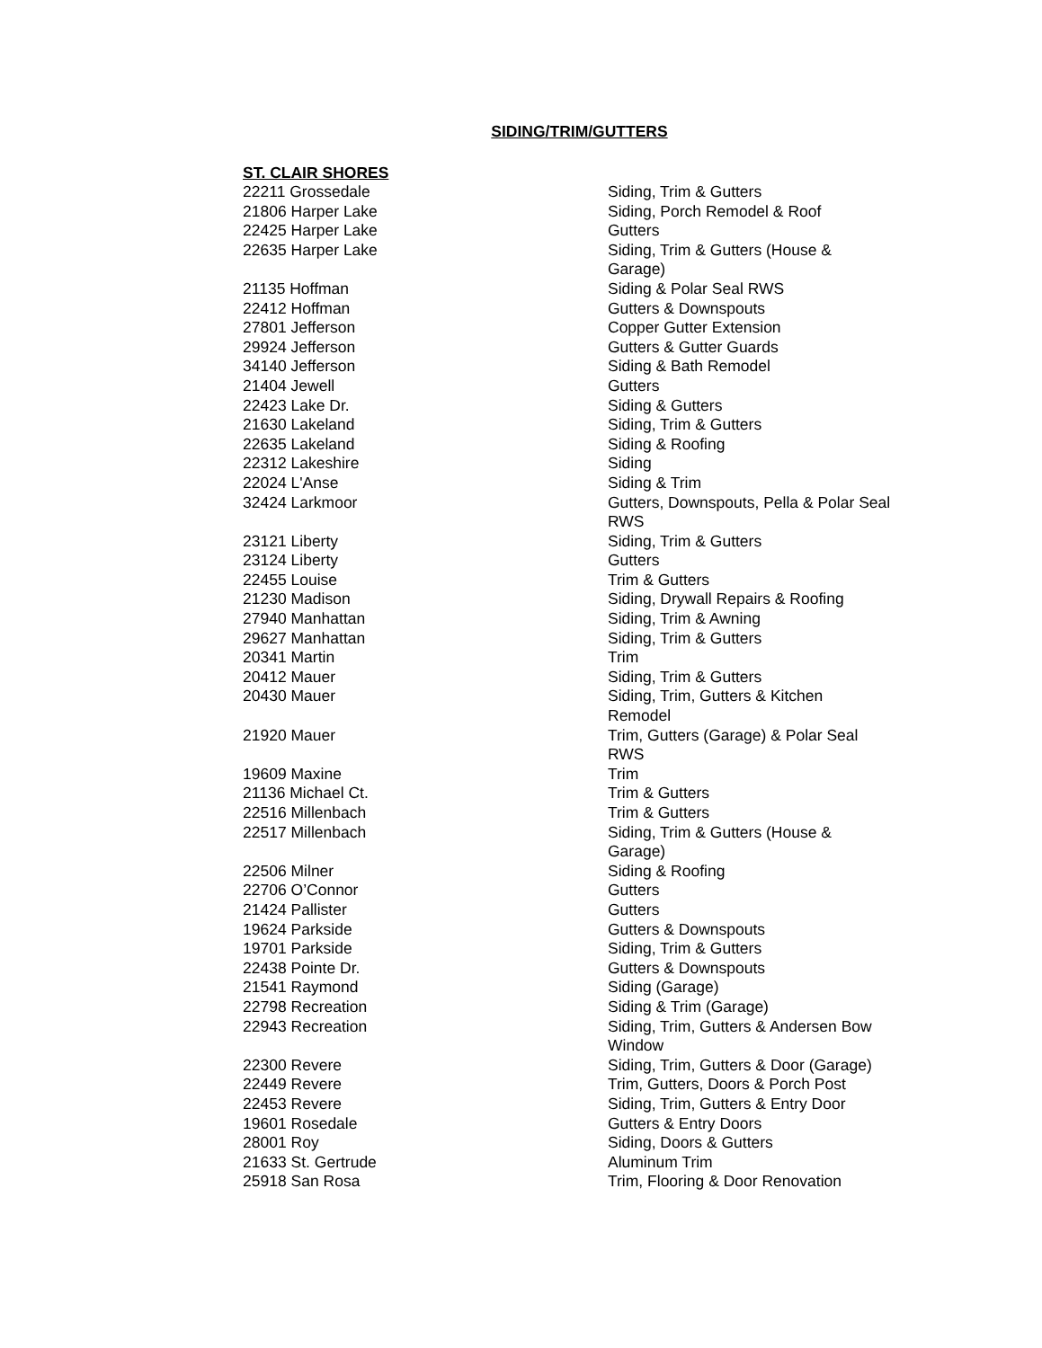SIDING/TRIM/GUTTERS
ST. CLAIR SHORES
| 22211 Grossedale | Siding, Trim & Gutters |
| 21806 Harper Lake | Siding, Porch Remodel & Roof |
| 22425 Harper Lake | Gutters |
| 22635 Harper Lake | Siding, Trim & Gutters (House & Garage) |
| 21135 Hoffman | Siding & Polar Seal RWS |
| 22412 Hoffman | Gutters & Downspouts |
| 27801 Jefferson | Copper Gutter Extension |
| 29924 Jefferson | Gutters & Gutter Guards |
| 34140 Jefferson | Siding & Bath Remodel |
| 21404 Jewell | Gutters |
| 22423 Lake Dr. | Siding & Gutters |
| 21630 Lakeland | Siding, Trim & Gutters |
| 22635 Lakeland | Siding & Roofing |
| 22312 Lakeshire | Siding |
| 22024 L'Anse | Siding & Trim |
| 32424 Larkmoor | Gutters, Downspouts, Pella & Polar Seal RWS |
| 23121 Liberty | Siding, Trim & Gutters |
| 23124 Liberty | Gutters |
| 22455 Louise | Trim & Gutters |
| 21230 Madison | Siding, Drywall Repairs & Roofing |
| 27940 Manhattan | Siding, Trim & Awning |
| 29627 Manhattan | Siding, Trim & Gutters |
| 20341 Martin | Trim |
| 20412 Mauer | Siding, Trim & Gutters |
| 20430 Mauer | Siding, Trim, Gutters & Kitchen Remodel |
| 21920 Mauer | Trim, Gutters (Garage) & Polar Seal RWS |
| 19609 Maxine | Trim |
| 21136 Michael Ct. | Trim & Gutters |
| 22516 Millenbach | Trim & Gutters |
| 22517 Millenbach | Siding, Trim & Gutters (House & Garage) |
| 22506 Milner | Siding & Roofing |
| 22706 O’Connor | Gutters |
| 21424 Pallister | Gutters |
| 19624 Parkside | Gutters & Downspouts |
| 19701 Parkside | Siding, Trim & Gutters |
| 22438 Pointe Dr. | Gutters & Downspouts |
| 21541 Raymond | Siding (Garage) |
| 22798 Recreation | Siding & Trim (Garage) |
| 22943 Recreation | Siding, Trim, Gutters & Andersen Bow Window |
| 22300 Revere | Siding, Trim, Gutters & Door (Garage) |
| 22449 Revere | Trim, Gutters, Doors & Porch Post |
| 22453 Revere | Siding, Trim, Gutters & Entry Door |
| 19601 Rosedale | Gutters & Entry Doors |
| 28001 Roy | Siding, Doors & Gutters |
| 21633 St. Gertrude | Aluminum Trim |
| 25918 San Rosa | Trim, Flooring & Door Renovation |